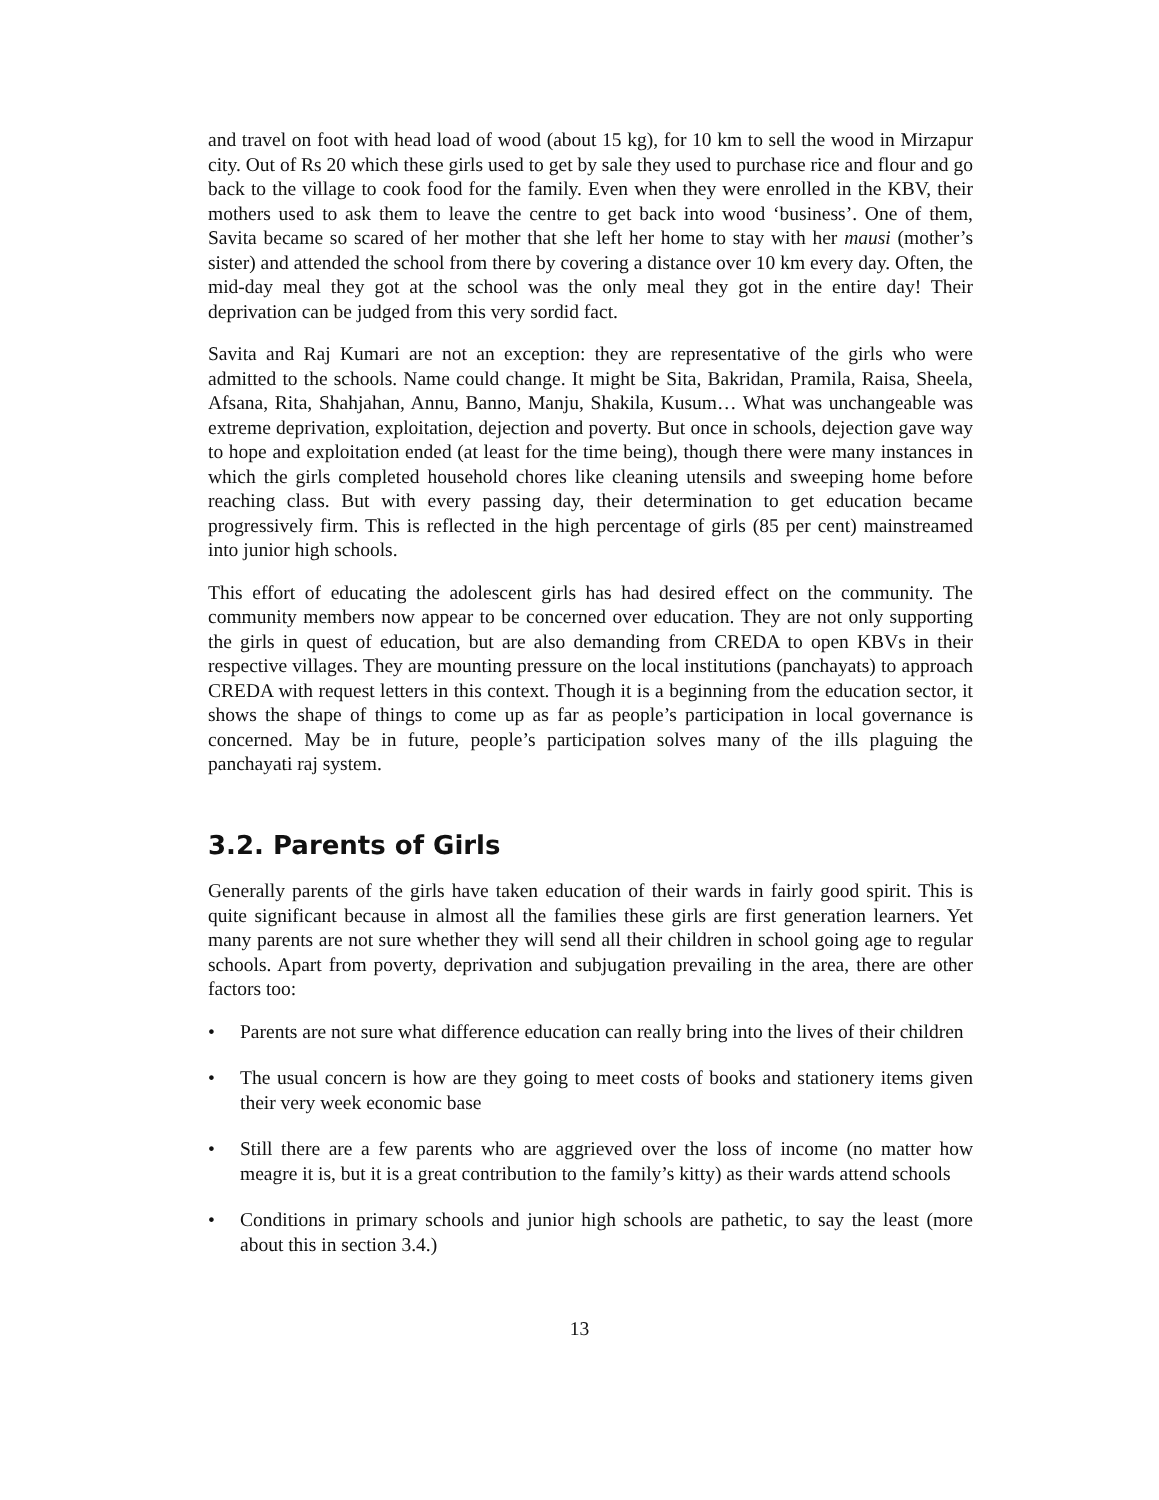and travel on foot with head load of wood (about 15 kg), for 10 km to sell the wood in Mirzapur city. Out of Rs 20 which these girls used to get by sale they used to purchase rice and flour and go back to the village to cook food for the family. Even when they were enrolled in the KBV, their mothers used to ask them to leave the centre to get back into wood ‘business’. One of them, Savita became so scared of her mother that she left her home to stay with her mausi (mother’s sister) and attended the school from there by covering a distance over 10 km every day. Often, the mid-day meal they got at the school was the only meal they got in the entire day! Their deprivation can be judged from this very sordid fact.
Savita and Raj Kumari are not an exception: they are representative of the girls who were admitted to the schools. Name could change. It might be Sita, Bakridan, Pramila, Raisa, Sheela, Afsana, Rita, Shahjahan, Annu, Banno, Manju, Shakila, Kusum… What was unchangeable was extreme deprivation, exploitation, dejection and poverty. But once in schools, dejection gave way to hope and exploitation ended (at least for the time being), though there were many instances in which the girls completed household chores like cleaning utensils and sweeping home before reaching class. But with every passing day, their determination to get education became progressively firm. This is reflected in the high percentage of girls (85 per cent) mainstreamed into junior high schools.
This effort of educating the adolescent girls has had desired effect on the community. The community members now appear to be concerned over education. They are not only supporting the girls in quest of education, but are also demanding from CREDA to open KBVs in their respective villages. They are mounting pressure on the local institutions (panchayats) to approach CREDA with request letters in this context. Though it is a beginning from the education sector, it shows the shape of things to come up as far as people’s participation in local governance is concerned. May be in future, people’s participation solves many of the ills plaguing the panchayati raj system.
3.2. Parents of Girls
Generally parents of the girls have taken education of their wards in fairly good spirit. This is quite significant because in almost all the families these girls are first generation learners. Yet many parents are not sure whether they will send all their children in school going age to regular schools. Apart from poverty, deprivation and subjugation prevailing in the area, there are other factors too:
• Parents are not sure what difference education can really bring into the lives of their children
• The usual concern is how are they going to meet costs of books and stationery items given their very week economic base
• Still there are a few parents who are aggrieved over the loss of income (no matter how meagre it is, but it is a great contribution to the family’s kitty) as their wards attend schools
• Conditions in primary schools and junior high schools are pathetic, to say the least (more about this in section 3.4.)
13